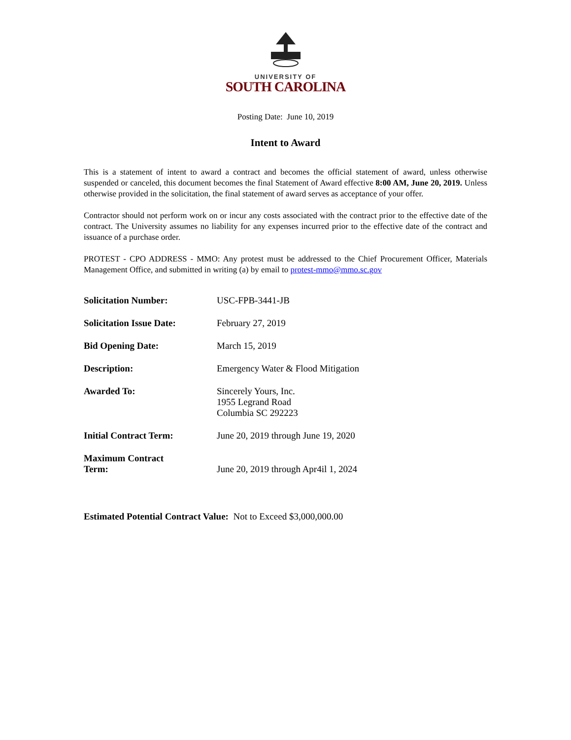UNIVERSITY OF
SOUTH CAROLINA
Posting Date: June 10, 2019
Intent to Award
This is a statement of intent to award a contract and becomes the official statement of award, unless otherwise suspended or canceled, this document becomes the final Statement of Award effective 8:00 AM, June 20, 2019. Unless otherwise provided in the solicitation, the final statement of award serves as acceptance of your offer.
Contractor should not perform work on or incur any costs associated with the contract prior to the effective date of the contract. The University assumes no liability for any expenses incurred prior to the effective date of the contract and issuance of a purchase order.
PROTEST - CPO ADDRESS - MMO: Any protest must be addressed to the Chief Procurement Officer, Materials Management Office, and submitted in writing (a) by email to protest-mmo@mmo.sc.gov
| Solicitation Number: | USC-FPB-3441-JB |
| Solicitation Issue Date: | February 27, 2019 |
| Bid Opening Date: | March 15, 2019 |
| Description: | Emergency Water & Flood Mitigation |
| Awarded To: | Sincerely Yours, Inc. 1955 Legrand Road Columbia SC 292223 |
| Initial Contract Term: | June 20, 2019 through June 19, 2020 |
| Maximum Contract Term: | June 20, 2019 through Apr4il 1, 2024 |
Estimated Potential Contract Value: Not to Exceed $3,000,000.00